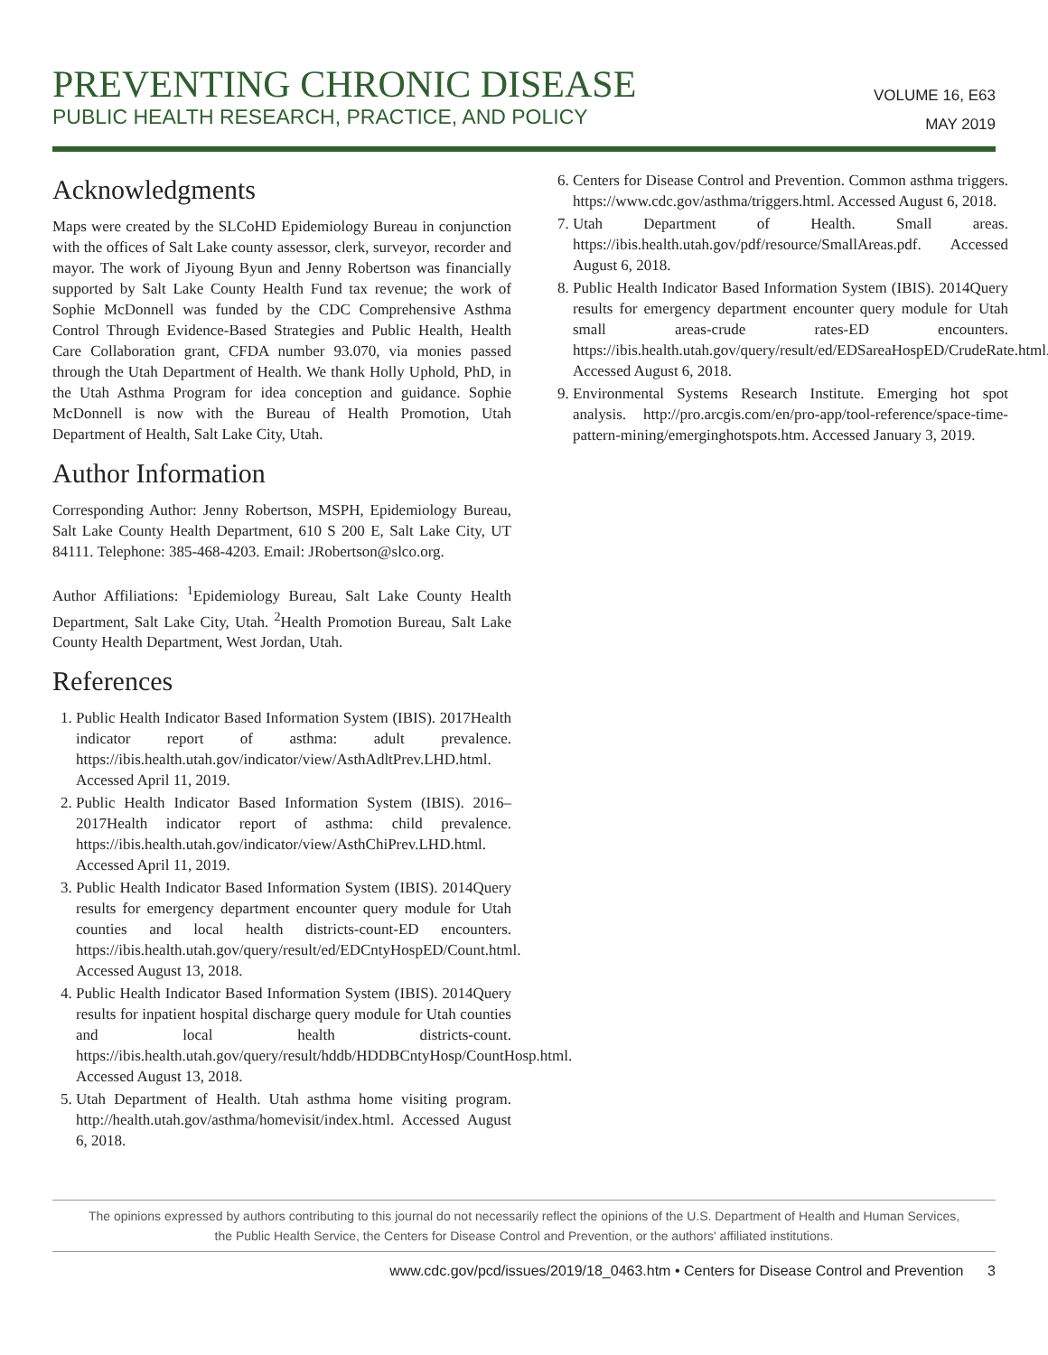PREVENTING CHRONIC DISEASE
PUBLIC HEALTH RESEARCH, PRACTICE, AND POLICY
VOLUME 16, E63
MAY 2019
Acknowledgments
Maps were created by the SLCoHD Epidemiology Bureau in conjunction with the offices of Salt Lake county assessor, clerk, surveyor, recorder and mayor. The work of Jiyoung Byun and Jenny Robertson was financially supported by Salt Lake County Health Fund tax revenue; the work of Sophie McDonnell was funded by the CDC Comprehensive Asthma Control Through Evidence-Based Strategies and Public Health, Health Care Collaboration grant, CFDA number 93.070, via monies passed through the Utah Department of Health. We thank Holly Uphold, PhD, in the Utah Asthma Program for idea conception and guidance. Sophie McDonnell is now with the Bureau of Health Promotion, Utah Department of Health, Salt Lake City, Utah.
Author Information
Corresponding Author: Jenny Robertson, MSPH, Epidemiology Bureau, Salt Lake County Health Department, 610 S 200 E, Salt Lake City, UT 84111. Telephone: 385-468-4203. Email: JRobertson@slco.org.
Author Affiliations: <sup>1</sup>Epidemiology Bureau, Salt Lake County Health Department, Salt Lake City, Utah. <sup>2</sup>Health Promotion Bureau, Salt Lake County Health Department, West Jordan, Utah.
References
1. Public Health Indicator Based Information System (IBIS). 2017Health indicator report of asthma: adult prevalence. https://ibis.health.utah.gov/indicator/view/AsthAdltPrev.LHD.html. Accessed April 11, 2019.
2. Public Health Indicator Based Information System (IBIS). 2016–2017Health indicator report of asthma: child prevalence. https://ibis.health.utah.gov/indicator/view/AsthChiPrev.LHD.html. Accessed April 11, 2019.
3. Public Health Indicator Based Information System (IBIS). 2014Query results for emergency department encounter query module for Utah counties and local health districts-count-ED encounters. https://ibis.health.utah.gov/query/result/ed/EDCntyHospED/Count.html. Accessed August 13, 2018.
4. Public Health Indicator Based Information System (IBIS). 2014Query results for inpatient hospital discharge query module for Utah counties and local health districts-count. https://ibis.health.utah.gov/query/result/hddb/HDDBCntyHosp/CountHosp.html. Accessed August 13, 2018.
5. Utah Department of Health. Utah asthma home visiting program. http://health.utah.gov/asthma/homevisit/index.html. Accessed August 6, 2018.
6. Centers for Disease Control and Prevention. Common asthma triggers. https://www.cdc.gov/asthma/triggers.html. Accessed August 6, 2018.
7. Utah Department of Health. Small areas. https://ibis.health.utah.gov/pdf/resource/SmallAreas.pdf. Accessed August 6, 2018.
8. Public Health Indicator Based Information System (IBIS). 2014Query results for emergency department encounter query module for Utah small areas-crude rates-ED encounters. https://ibis.health.utah.gov/query/result/ed/EDSareaHospED/CrudeRate.html. Accessed August 6, 2018.
9. Environmental Systems Research Institute. Emerging hot spot analysis. http://pro.arcgis.com/en/pro-app/tool-reference/space-time-pattern-mining/emerginghotspots.htm. Accessed January 3, 2019.
The opinions expressed by authors contributing to this journal do not necessarily reflect the opinions of the U.S. Department of Health and Human Services,
the Public Health Service, the Centers for Disease Control and Prevention, or the authors' affiliated institutions.
www.cdc.gov/pcd/issues/2019/18_0463.htm • Centers for Disease Control and Prevention 3